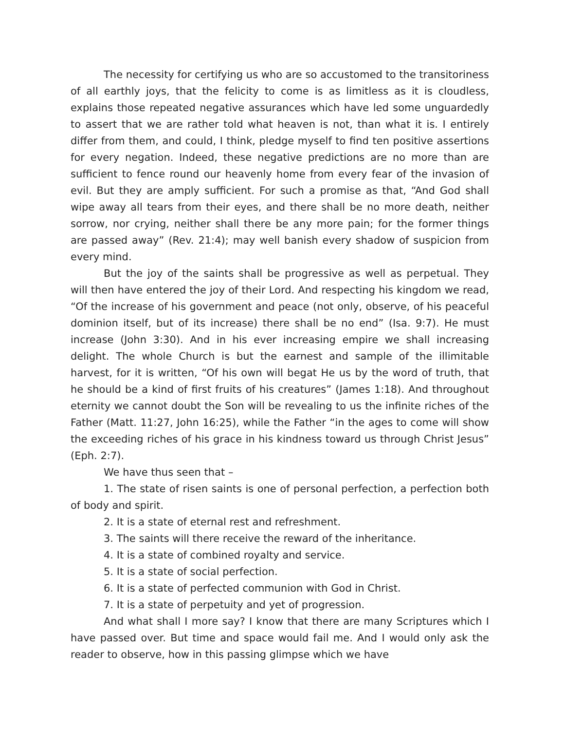The necessity for certifying us who are so accustomed to the transitoriness of all earthly joys, that the felicity to come is as limitless as it is cloudless, explains those repeated negative assurances which have led some unguardedly to assert that we are rather told what heaven is not, than what it is. I entirely differ from them, and could, I think, pledge myself to find ten positive assertions for every negation. Indeed, these negative predictions are no more than are sufficient to fence round our heavenly home from every fear of the invasion of evil. But they are amply sufficient. For such a promise as that, “And God shall wipe away all tears from their eyes, and there shall be no more death, neither sorrow, nor crying, neither shall there be any more pain; for the former things are passed away” (Rev. 21:4); may well banish every shadow of suspicion from every mind.
But the joy of the saints shall be progressive as well as perpetual. They will then have entered the joy of their Lord. And respecting his kingdom we read, “Of the increase of his government and peace (not only, observe, of his peaceful dominion itself, but of its increase) there shall be no end” (Isa. 9:7). He must increase (John 3:30). And in his ever increasing empire we shall increasing delight. The whole Church is but the earnest and sample of the illimitable harvest, for it is written, “Of his own will begat He us by the word of truth, that he should be a kind of first fruits of his creatures” (James 1:18). And throughout eternity we cannot doubt the Son will be revealing to us the infinite riches of the Father (Matt. 11:27, John 16:25), while the Father “in the ages to come will show the exceeding riches of his grace in his kindness toward us through Christ Jesus” (Eph. 2:7).
We have thus seen that –
1. The state of risen saints is one of personal perfection, a perfection both of body and spirit.
2. It is a state of eternal rest and refreshment.
3. The saints will there receive the reward of the inheritance.
4. It is a state of combined royalty and service.
5. It is a state of social perfection.
6. It is a state of perfected communion with God in Christ.
7. It is a state of perpetuity and yet of progression.
And what shall I more say? I know that there are many Scriptures which I have passed over. But time and space would fail me. And I would only ask the reader to observe, how in this passing glimpse which we have